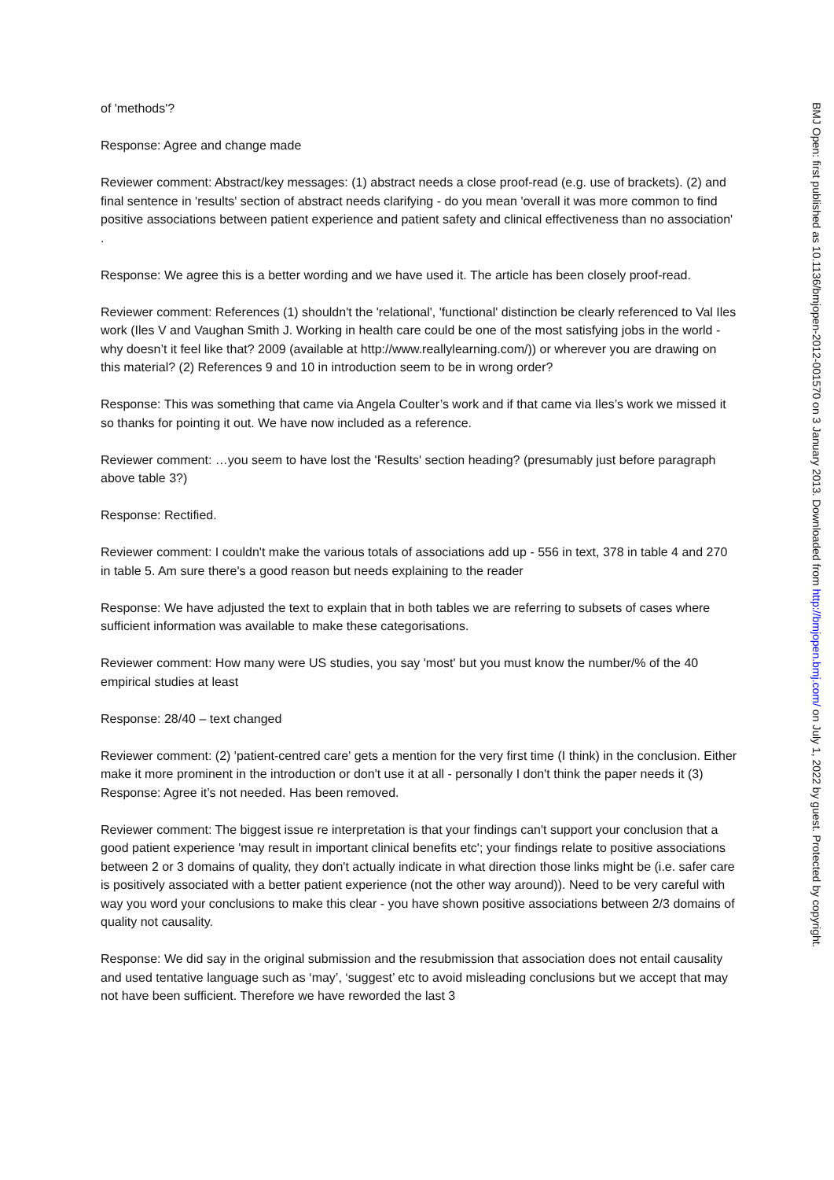of 'methods'?
Response: Agree and change made
Reviewer comment: Abstract/key messages: (1) abstract needs a close proof-read (e.g. use of brackets). (2) and final sentence in 'results' section of abstract needs clarifying - do you mean 'overall it was more common to find positive associations between patient experience and patient safety and clinical effectiveness than no association' .
Response: We agree this is a better wording and we have used it. The article has been closely proof-read.
Reviewer comment: References (1) shouldn't the 'relational', 'functional' distinction be clearly referenced to Val Iles work (Iles V and Vaughan Smith J. Working in health care could be one of the most satisfying jobs in the world - why doesn’t it feel like that? 2009 (available at http://www.reallylearning.com/)) or wherever you are drawing on this material? (2) References 9 and 10 in introduction seem to be in wrong order?
Response: This was something that came via Angela Coulter’s work and if that came via Iles’s work we missed it so thanks for pointing it out. We have now included as a reference.
Reviewer comment: …you seem to have lost the 'Results' section heading? (presumably just before paragraph above table 3?)
Response: Rectified.
Reviewer comment: I couldn't make the various totals of associations add up - 556 in text, 378 in table 4 and 270 in table 5. Am sure there's a good reason but needs explaining to the reader
Response: We have adjusted the text to explain that in both tables we are referring to subsets of cases where sufficient information was available to make these categorisations.
Reviewer comment: How many were US studies, you say 'most' but you must know the number/% of the 40 empirical studies at least
Response: 28/40 – text changed
Reviewer comment: (2) 'patient-centred care' gets a mention for the very first time (I think) in the conclusion. Either make it more prominent in the introduction or don't use it at all - personally I don't think the paper needs it (3)
Response: Agree it’s not needed. Has been removed.
Reviewer comment: The biggest issue re interpretation is that your findings can't support your conclusion that a good patient experience 'may result in important clinical benefits etc'; your findings relate to positive associations between 2 or 3 domains of quality, they don't actually indicate in what direction those links might be (i.e. safer care is positively associated with a better patient experience (not the other way around)). Need to be very careful with way you word your conclusions to make this clear - you have shown positive associations between 2/3 domains of quality not causality.
Response: We did say in the original submission and the resubmission that association does not entail causality and used tentative language such as ‘may’, ‘suggest’ etc to avoid misleading conclusions but we accept that may not have been sufficient. Therefore we have reworded the last 3
BMJ Open: first published as 10.1136/bmjopen-2012-001570 on 3 January 2013. Downloaded from http://bmjopen.bmj.com/ on July 1, 2022 by guest. Protected by copyright.